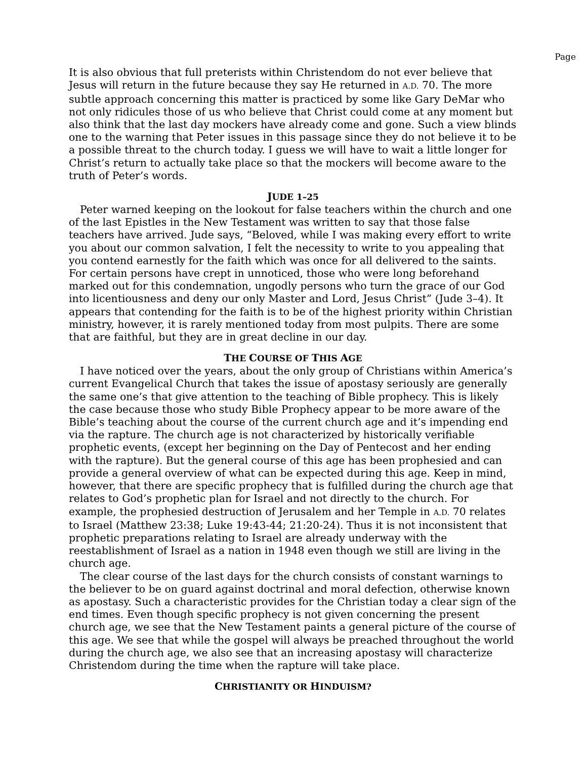Page
It is also obvious that full preterists within Christendom do not ever believe that Jesus will return in the future because they say He returned in A.D. 70. The more subtle approach concerning this matter is practiced by some like Gary DeMar who not only ridicules those of us who believe that Christ could come at any moment but also think that the last day mockers have already come and gone. Such a view blinds one to the warning that Peter issues in this passage since they do not believe it to be a possible threat to the church today. I guess we will have to wait a little longer for Christ’s return to actually take place so that the mockers will become aware to the truth of Peter’s words.
JUDE 1–25
Peter warned keeping on the lookout for false teachers within the church and one of the last Epistles in the New Testament was written to say that those false teachers have arrived. Jude says, “Beloved, while I was making every effort to write you about our common salvation, I felt the necessity to write to you appealing that you contend earnestly for the faith which was once for all delivered to the saints. For certain persons have crept in unnoticed, those who were long beforehand marked out for this condemnation, ungodly persons who turn the grace of our God into licentiousness and deny our only Master and Lord, Jesus Christ” (Jude 3–4). It appears that contending for the faith is to be of the highest priority within Christian ministry, however, it is rarely mentioned today from most pulpits. There are some that are faithful, but they are in great decline in our day.
THE COURSE OF THIS AGE
I have noticed over the years, about the only group of Christians within America’s current Evangelical Church that takes the issue of apostasy seriously are generally the same one’s that give attention to the teaching of Bible prophecy. This is likely the case because those who study Bible Prophecy appear to be more aware of the Bible’s teaching about the course of the current church age and it’s impending end via the rapture. The church age is not characterized by historically verifiable prophetic events, (except her beginning on the Day of Pentecost and her ending with the rapture). But the general course of this age has been prophesied and can provide a general overview of what can be expected during this age. Keep in mind, however, that there are specific prophecy that is fulfilled during the church age that relates to God’s prophetic plan for Israel and not directly to the church. For example, the prophesied destruction of Jerusalem and her Temple in A.D. 70 relates to Israel (Matthew 23:38; Luke 19:43-44; 21:20-24). Thus it is not inconsistent that prophetic preparations relating to Israel are already underway with the reestablishment of Israel as a nation in 1948 even though we still are living in the church age.
The clear course of the last days for the church consists of constant warnings to the believer to be on guard against doctrinal and moral defection, otherwise known as apostasy. Such a characteristic provides for the Christian today a clear sign of the end times. Even though specific prophecy is not given concerning the present church age, we see that the New Testament paints a general picture of the course of this age. We see that while the gospel will always be preached throughout the world during the church age, we also see that an increasing apostasy will characterize Christendom during the time when the rapture will take place.
CHRISTIANITY OR HINDUISM?